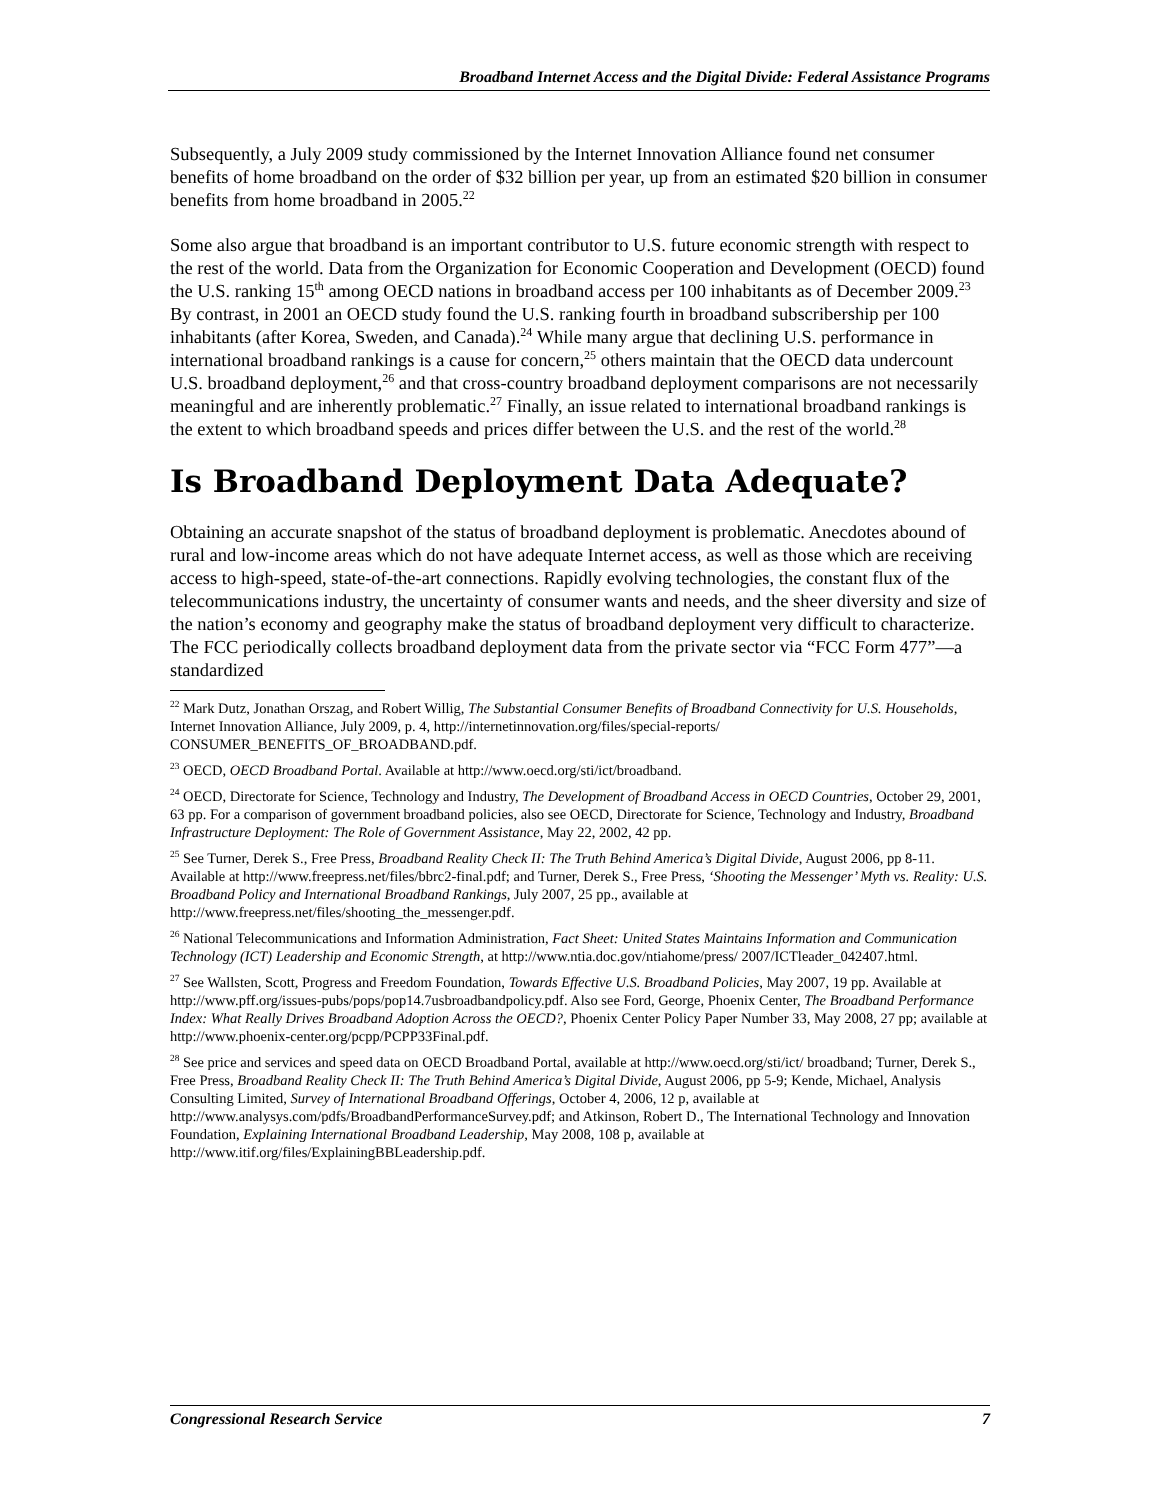Broadband Internet Access and the Digital Divide: Federal Assistance Programs
Subsequently, a July 2009 study commissioned by the Internet Innovation Alliance found net consumer benefits of home broadband on the order of $32 billion per year, up from an estimated $20 billion in consumer benefits from home broadband in 2005.<sup>22</sup>
Some also argue that broadband is an important contributor to U.S. future economic strength with respect to the rest of the world. Data from the Organization for Economic Cooperation and Development (OECD) found the U.S. ranking 15<sup>th</sup> among OECD nations in broadband access per 100 inhabitants as of December 2009.<sup>23</sup> By contrast, in 2001 an OECD study found the U.S. ranking fourth in broadband subscribership per 100 inhabitants (after Korea, Sweden, and Canada).<sup>24</sup> While many argue that declining U.S. performance in international broadband rankings is a cause for concern,<sup>25</sup> others maintain that the OECD data undercount U.S. broadband deployment,<sup>26</sup> and that cross-country broadband deployment comparisons are not necessarily meaningful and are inherently problematic.<sup>27</sup> Finally, an issue related to international broadband rankings is the extent to which broadband speeds and prices differ between the U.S. and the rest of the world.<sup>28</sup>
Is Broadband Deployment Data Adequate?
Obtaining an accurate snapshot of the status of broadband deployment is problematic. Anecdotes abound of rural and low-income areas which do not have adequate Internet access, as well as those which are receiving access to high-speed, state-of-the-art connections. Rapidly evolving technologies, the constant flux of the telecommunications industry, the uncertainty of consumer wants and needs, and the sheer diversity and size of the nation’s economy and geography make the status of broadband deployment very difficult to characterize. The FCC periodically collects broadband deployment data from the private sector via “FCC Form 477”—a standardized
<sup>22</sup> Mark Dutz, Jonathan Orszag, and Robert Willig, The Substantial Consumer Benefits of Broadband Connectivity for U.S. Households, Internet Innovation Alliance, July 2009, p. 4, http://internetinnovation.org/files/special-reports/ CONSUMER_BENEFITS_OF_BROADBAND.pdf.
<sup>23</sup> OECD, OECD Broadband Portal. Available at http://www.oecd.org/sti/ict/broadband.
<sup>24</sup> OECD, Directorate for Science, Technology and Industry, The Development of Broadband Access in OECD Countries, October 29, 2001, 63 pp. For a comparison of government broadband policies, also see OECD, Directorate for Science, Technology and Industry, Broadband Infrastructure Deployment: The Role of Government Assistance, May 22, 2002, 42 pp.
<sup>25</sup> See Turner, Derek S., Free Press, Broadband Reality Check II: The Truth Behind America’s Digital Divide, August 2006, pp 8-11. Available at http://www.freepress.net/files/bbrc2-final.pdf; and Turner, Derek S., Free Press, ‘Shooting the Messenger’ Myth vs. Reality: U.S. Broadband Policy and International Broadband Rankings, July 2007, 25 pp., available at http://www.freepress.net/files/shooting_the_messenger.pdf.
<sup>26</sup> National Telecommunications and Information Administration, Fact Sheet: United States Maintains Information and Communication Technology (ICT) Leadership and Economic Strength, at http://www.ntia.doc.gov/ntiahome/press/ 2007/ICTleader_042407.html.
<sup>27</sup> See Wallsten, Scott, Progress and Freedom Foundation, Towards Effective U.S. Broadband Policies, May 2007, 19 pp. Available at http://www.pff.org/issues-pubs/pops/pop14.7usbroadbandpolicy.pdf. Also see Ford, George, Phoenix Center, The Broadband Performance Index: What Really Drives Broadband Adoption Across the OECD?, Phoenix Center Policy Paper Number 33, May 2008, 27 pp; available at http://www.phoenix-center.org/pcpp/PCPP33Final.pdf.
<sup>28</sup> See price and services and speed data on OECD Broadband Portal, available at http://www.oecd.org/sti/ict/ broadband; Turner, Derek S., Free Press, Broadband Reality Check II: The Truth Behind America’s Digital Divide, August 2006, pp 5-9; Kende, Michael, Analysis Consulting Limited, Survey of International Broadband Offerings, October 4, 2006, 12 p, available at http://www.analysys.com/pdfs/BroadbandPerformanceSurvey.pdf; and Atkinson, Robert D., The International Technology and Innovation Foundation, Explaining International Broadband Leadership, May 2008, 108 p, available at http://www.itif.org/files/ExplainingBBLeadership.pdf.
Congressional Research Service 7